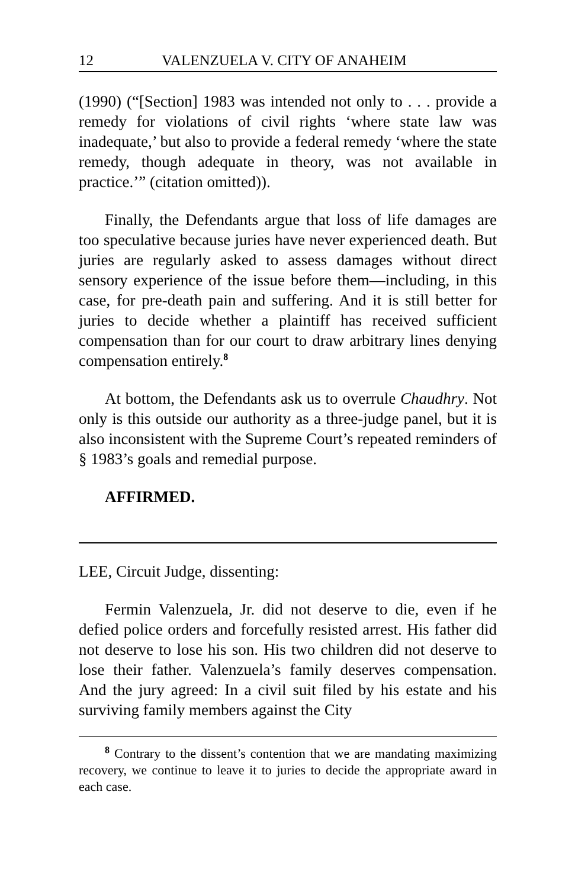12 VALENZUELA V. CITY OF ANAHEIM
(1990) (“[Section] 1983 was intended not only to . . . provide a remedy for violations of civil rights ‘where state law was inadequate,’ but also to provide a federal remedy ‘where the state remedy, though adequate in theory, was not available in practice.’” (citation omitted)).
Finally, the Defendants argue that loss of life damages are too speculative because juries have never experienced death. But juries are regularly asked to assess damages without direct sensory experience of the issue before them—including, in this case, for pre-death pain and suffering. And it is still better for juries to decide whether a plaintiff has received sufficient compensation than for our court to draw arbitrary lines denying compensation entirely.<sup>8</sup>
At bottom, the Defendants ask us to overrule Chaudhry. Not only is this outside our authority as a three-judge panel, but it is also inconsistent with the Supreme Court’s repeated reminders of § 1983’s goals and remedial purpose.
AFFIRMED.
LEE, Circuit Judge, dissenting:
Fermin Valenzuela, Jr. did not deserve to die, even if he defied police orders and forcefully resisted arrest. His father did not deserve to lose his son. His two children did not deserve to lose their father. Valenzuela’s family deserves compensation. And the jury agreed: In a civil suit filed by his estate and his surviving family members against the City
<sup>8</sup> Contrary to the dissent’s contention that we are mandating maximizing recovery, we continue to leave it to juries to decide the appropriate award in each case.